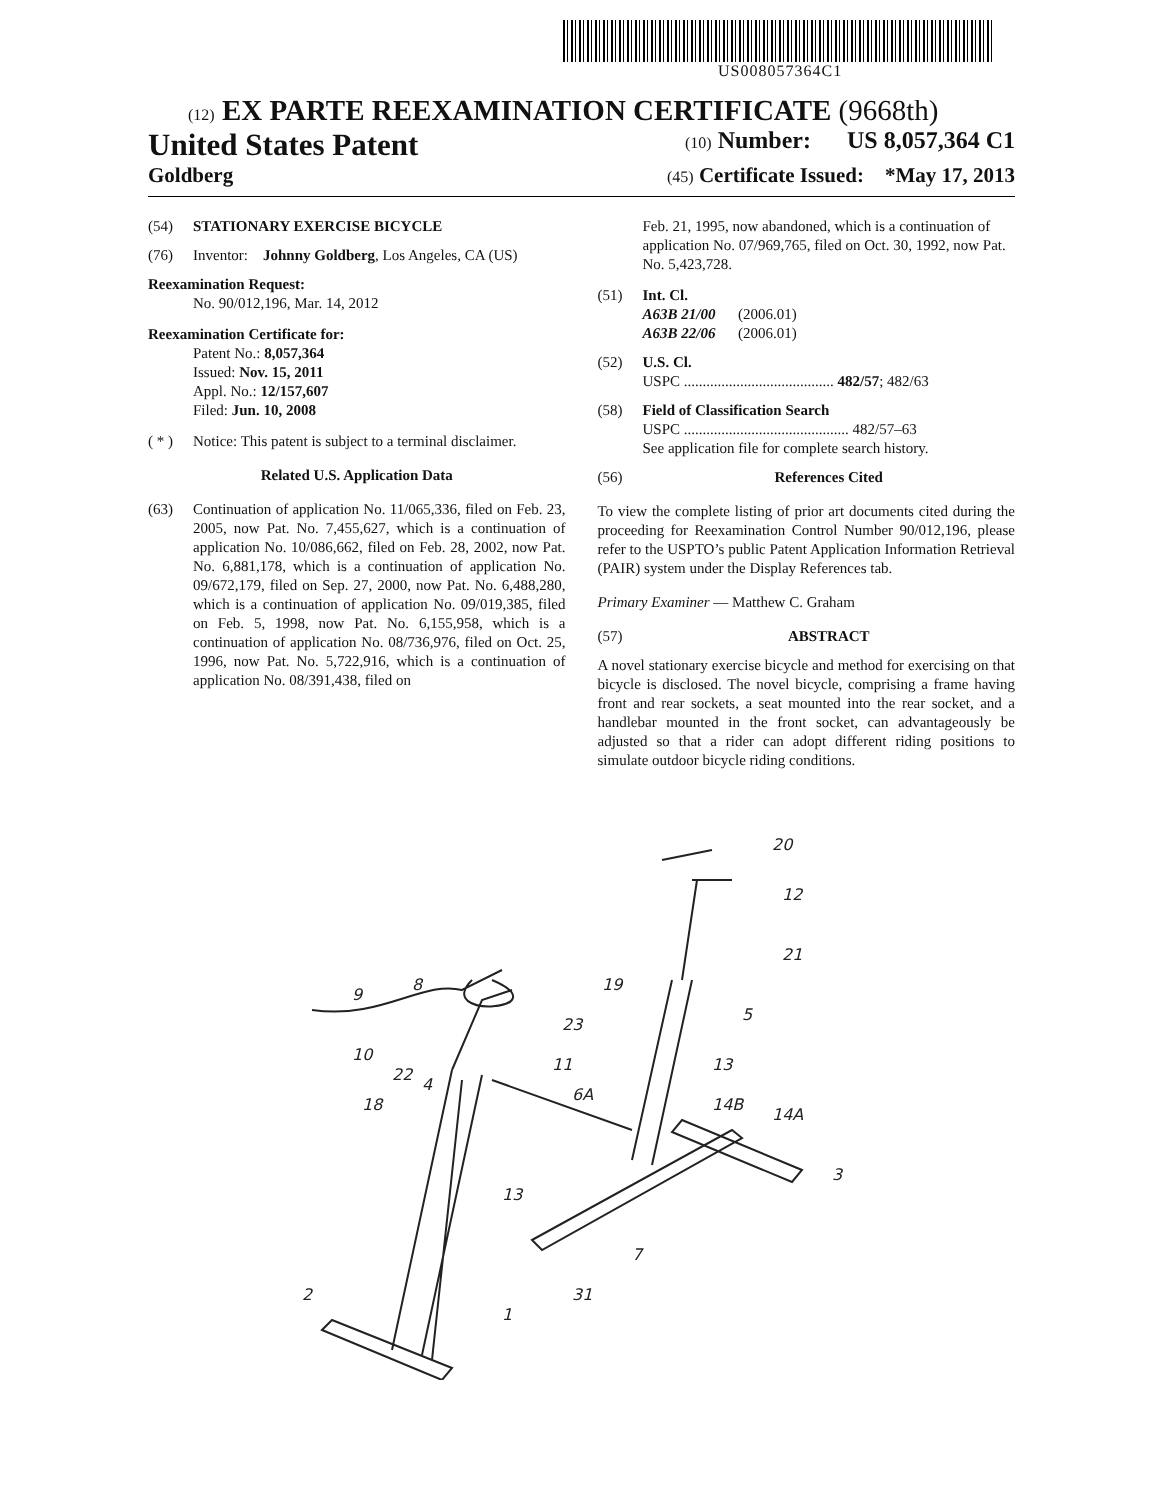US008057364C1
(12) EX PARTE REEXAMINATION CERTIFICATE (9668th)
United States Patent (10) Number: US 8,057,364 C1
Goldberg (45) Certificate Issued: *May 17, 2013
(54) STATIONARY EXERCISE BICYCLE
(76) Inventor: Johnny Goldberg, Los Angeles, CA (US)
Reexamination Request:
No. 90/012,196, Mar. 14, 2012
Reexamination Certificate for:
Patent No.: 8,057,364
Issued: Nov. 15, 2011
Appl. No.: 12/157,607
Filed: Jun. 10, 2008
( * ) Notice: This patent is subject to a terminal disclaimer.
Related U.S. Application Data
(63) Continuation of application No. 11/065,336, filed on Feb. 23, 2005, now Pat. No. 7,455,627, which is a continuation of application No. 10/086,662, filed on Feb. 28, 2002, now Pat. No. 6,881,178, which is a continuation of application No. 09/672,179, filed on Sep. 27, 2000, now Pat. No. 6,488,280, which is a continuation of application No. 09/019,385, filed on Feb. 5, 1998, now Pat. No. 6,155,958, which is a continuation of application No. 08/736,976, filed on Oct. 25, 1996, now Pat. No. 5,722,916, which is a continuation of application No. 08/391,438, filed on
Feb. 21, 1995, now abandoned, which is a continuation of application No. 07/969,765, filed on Oct. 30, 1992, now Pat. No. 5,423,728.
(51) Int. Cl.
A63B 21/00 (2006.01)
A63B 22/06 (2006.01)
(52) U.S. Cl.
USPC ........................................ 482/57; 482/63
(58) Field of Classification Search
USPC ............................................ 482/57–63
See application file for complete search history.
(56) References Cited
To view the complete listing of prior art documents cited during the proceeding for Reexamination Control Number 90/012,196, please refer to the USPTO’s public Patent Application Information Retrieval (PAIR) system under the Display References tab.
Primary Examiner — Matthew C. Graham
(57) ABSTRACT
A novel stationary exercise bicycle and method for exercising on that bicycle is disclosed. The novel bicycle, comprising a frame having front and rear sockets, a seat mounted into the rear socket, and a handlebar mounted in the front socket, can advantageously be adjusted so that a rider can adopt different riding positions to simulate outdoor bicycle riding conditions.
20
12
21
5
14B
3
7
31
1
2
18
13
9
8
19
23
10
11
22
4
6A
14A
13